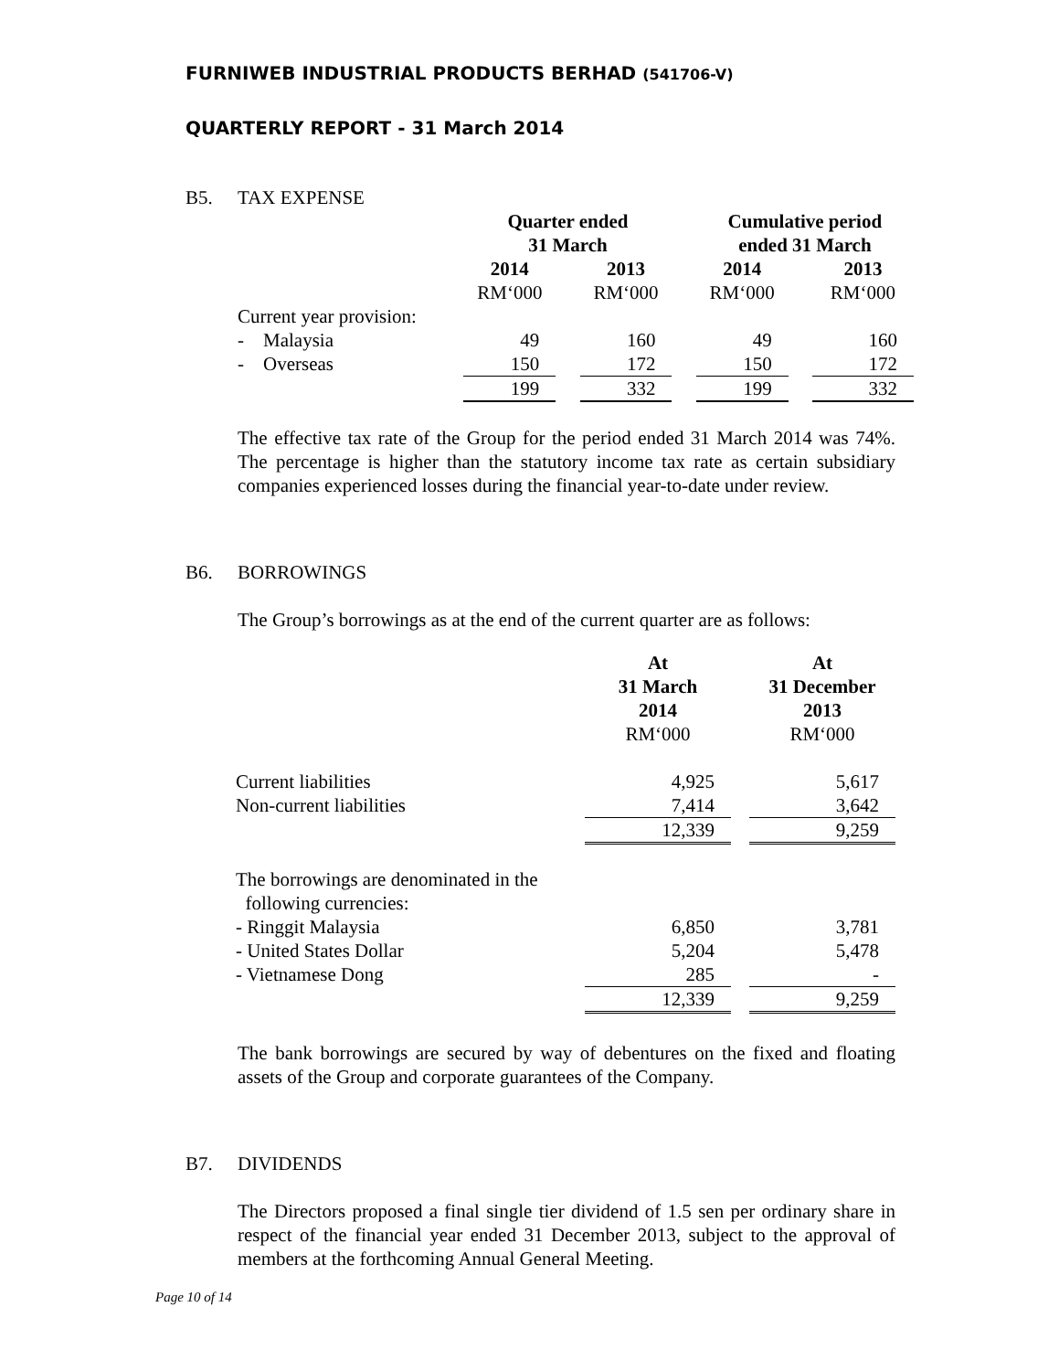FURNIWEB INDUSTRIAL PRODUCTS BERHAD (541706-V)
QUARTERLY REPORT - 31 March 2014
B5. TAX EXPENSE
| | Quarter ended 31 March | | | | Cumulative period ended 31 March | | |
| | 2014 | | 2013 | | 2014 | | 2013 |
| | RM‘000 | | RM‘000 | | RM‘000 | | RM‘000 |
| Current year provision: | | | | | | | |
| - Malaysia | 49 | | 160 | | 49 | | 160 |
| - Overseas | 150 | | 172 | | 150 | | 172 |
| | 199 | | 332 | | 199 | | 332 |
The effective tax rate of the Group for the period ended 31 March 2014 was 74%. The percentage is higher than the statutory income tax rate as certain subsidiary companies experienced losses during the financial year-to-date under review.
B6. BORROWINGS
The Group’s borrowings as at the end of the current quarter are as follows:
| | At 31 March 2014 | | At 31 December 2013 |
| | RM‘000 | | RM‘000 |
| Current liabilities | 4,925 | | 5,617 |
| Non-current liabilities | 7,414 | | 3,642 |
| | 12,339 | | 9,259 |
| The borrowings are denominated in the following currencies: | | | |
| - Ringgit Malaysia | 6,850 | | 3,781 |
| - United States Dollar | 5,204 | | 5,478 |
| - Vietnamese Dong | 285 | | - |
| | 12,339 | | 9,259 |
The bank borrowings are secured by way of debentures on the fixed and floating assets of the Group and corporate guarantees of the Company.
B7. DIVIDENDS
The Directors proposed a final single tier dividend of 1.5 sen per ordinary share in respect of the financial year ended 31 December 2013, subject to the approval of members at the forthcoming Annual General Meeting.
Page 10 of 14